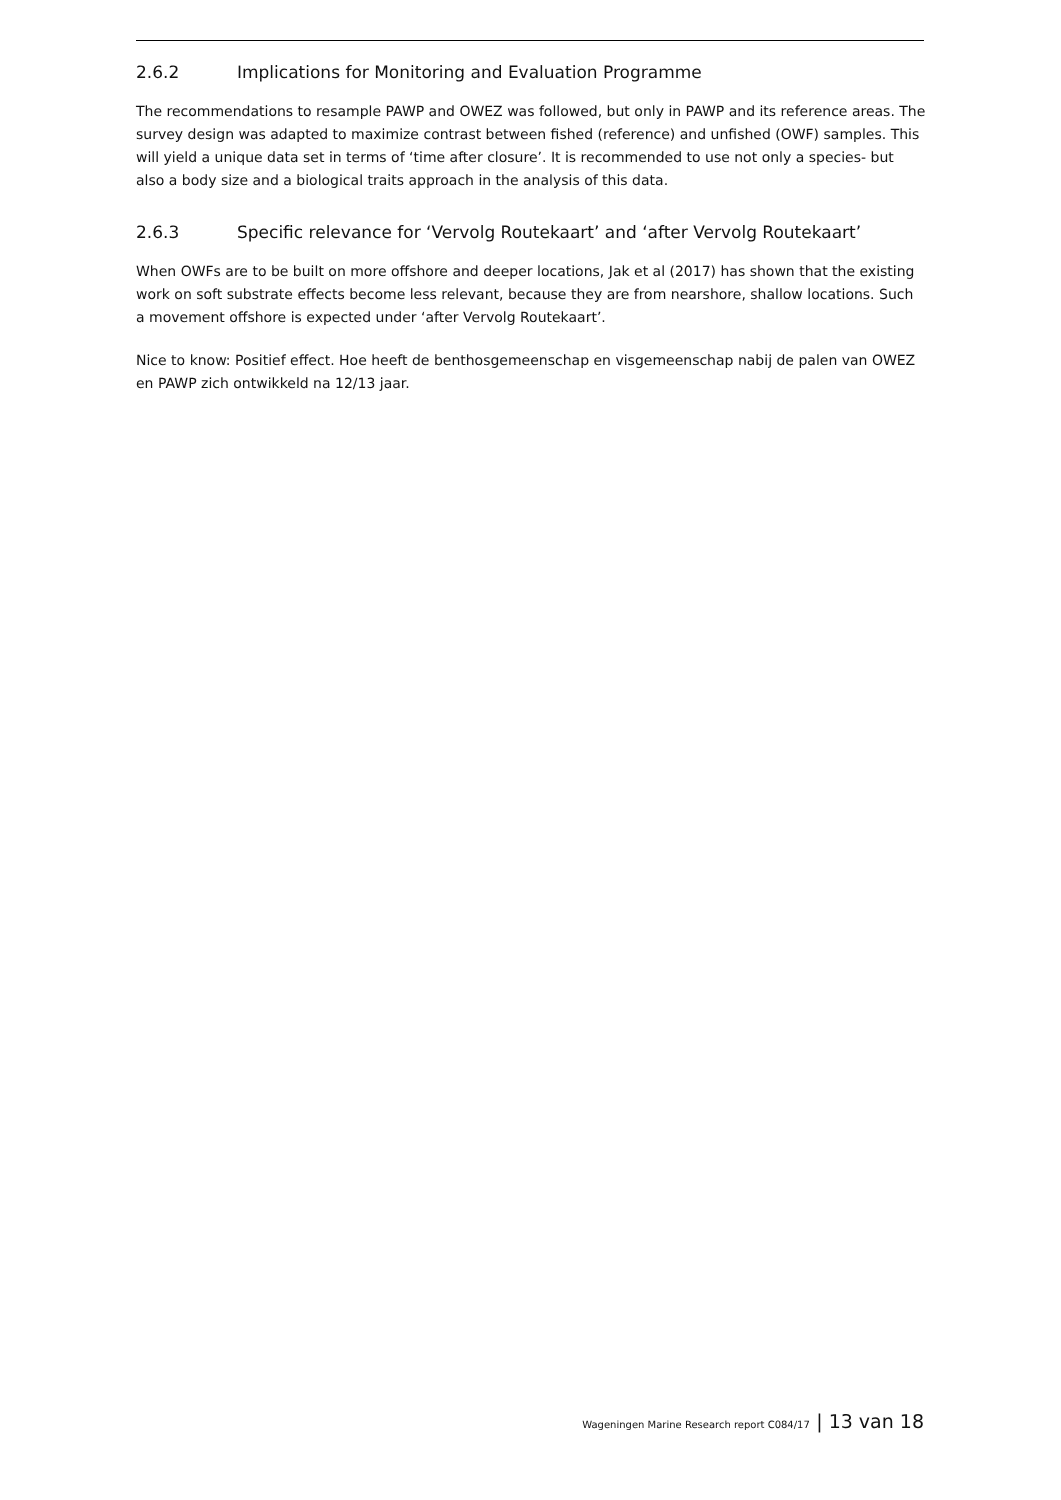2.6.2 Implications for Monitoring and Evaluation Programme
The recommendations to resample PAWP and OWEZ was followed, but only in PAWP and its reference areas. The survey design was adapted to maximize contrast between fished (reference) and unfished (OWF) samples. This will yield a unique data set in terms of ‘time after closure’. It is recommended to use not only a species- but also a body size and a biological traits approach in the analysis of this data.
2.6.3 Specific relevance for ‘Vervolg Routekaart’ and ‘after Vervolg Routekaart’
When OWFs are to be built on more offshore and deeper locations, Jak et al (2017) has shown that the existing work on soft substrate effects become less relevant, because they are from nearshore, shallow locations. Such a movement offshore is expected under ‘after Vervolg Routekaart’.
Nice to know: Positief effect. Hoe heeft de benthosgemeenschap en visgemeenschap nabij de palen van OWEZ en PAWP zich ontwikkeld na 12/13 jaar.
Wageningen Marine Research report C084/17 | 13 van 18